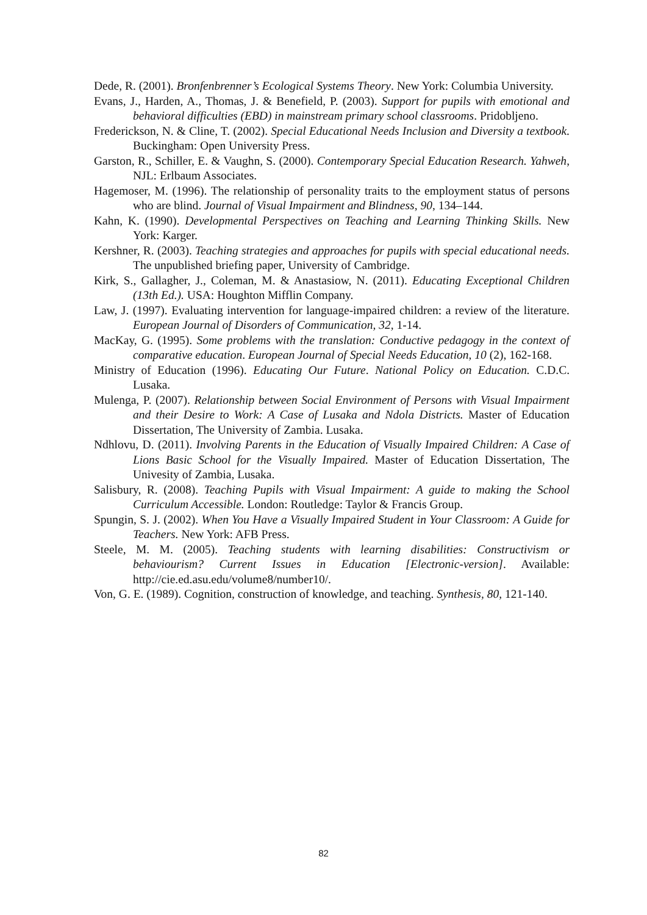Dede, R. (2001). Bronfenbrenner’s Ecological Systems Theory. New York: Columbia University.
Evans, J., Harden, A., Thomas, J. & Benefield, P. (2003). Support for pupils with emotional and behavioral difficulties (EBD) in mainstream primary school classrooms. Pridobljeno.
Frederickson, N. & Cline, T. (2002). Special Educational Needs Inclusion and Diversity a textbook. Buckingham: Open University Press.
Garston, R., Schiller, E. & Vaughn, S. (2000). Contemporary Special Education Research. Yahweh, NJL: Erlbaum Associates.
Hagemoser, M. (1996). The relationship of personality traits to the employment status of persons who are blind. Journal of Visual Impairment and Blindness, 90, 134–144.
Kahn, K. (1990). Developmental Perspectives on Teaching and Learning Thinking Skills. New York: Karger.
Kershner, R. (2003). Teaching strategies and approaches for pupils with special educational needs. The unpublished briefing paper, University of Cambridge.
Kirk, S., Gallagher, J., Coleman, M. & Anastasiow, N. (2011). Educating Exceptional Children (13th Ed.). USA: Houghton Mifflin Company.
Law, J. (1997). Evaluating intervention for language-impaired children: a review of the literature. European Journal of Disorders of Communication, 32, 1-14.
MacKay, G. (1995). Some problems with the translation: Conductive pedagogy in the context of comparative education. European Journal of Special Needs Education, 10 (2), 162-168.
Ministry of Education (1996). Educating Our Future. National Policy on Education. C.D.C. Lusaka.
Mulenga, P. (2007). Relationship between Social Environment of Persons with Visual Impairment and their Desire to Work: A Case of Lusaka and Ndola Districts. Master of Education Dissertation, The University of Zambia. Lusaka.
Ndhlovu, D. (2011). Involving Parents in the Education of Visually Impaired Children: A Case of Lions Basic School for the Visually Impaired. Master of Education Dissertation, The Univesity of Zambia, Lusaka.
Salisbury, R. (2008). Teaching Pupils with Visual Impairment: A guide to making the School Curriculum Accessible. London: Routledge: Taylor & Francis Group.
Spungin, S. J. (2002). When You Have a Visually Impaired Student in Your Classroom: A Guide for Teachers. New York: AFB Press.
Steele, M. M. (2005). Teaching students with learning disabilities: Constructivism or behaviourism? Current Issues in Education [Electronic-version]. Available: http://cie.ed.asu.edu/volume8/number10/.
Von, G. E. (1989). Cognition, construction of knowledge, and teaching. Synthesis, 80, 121-140.
82